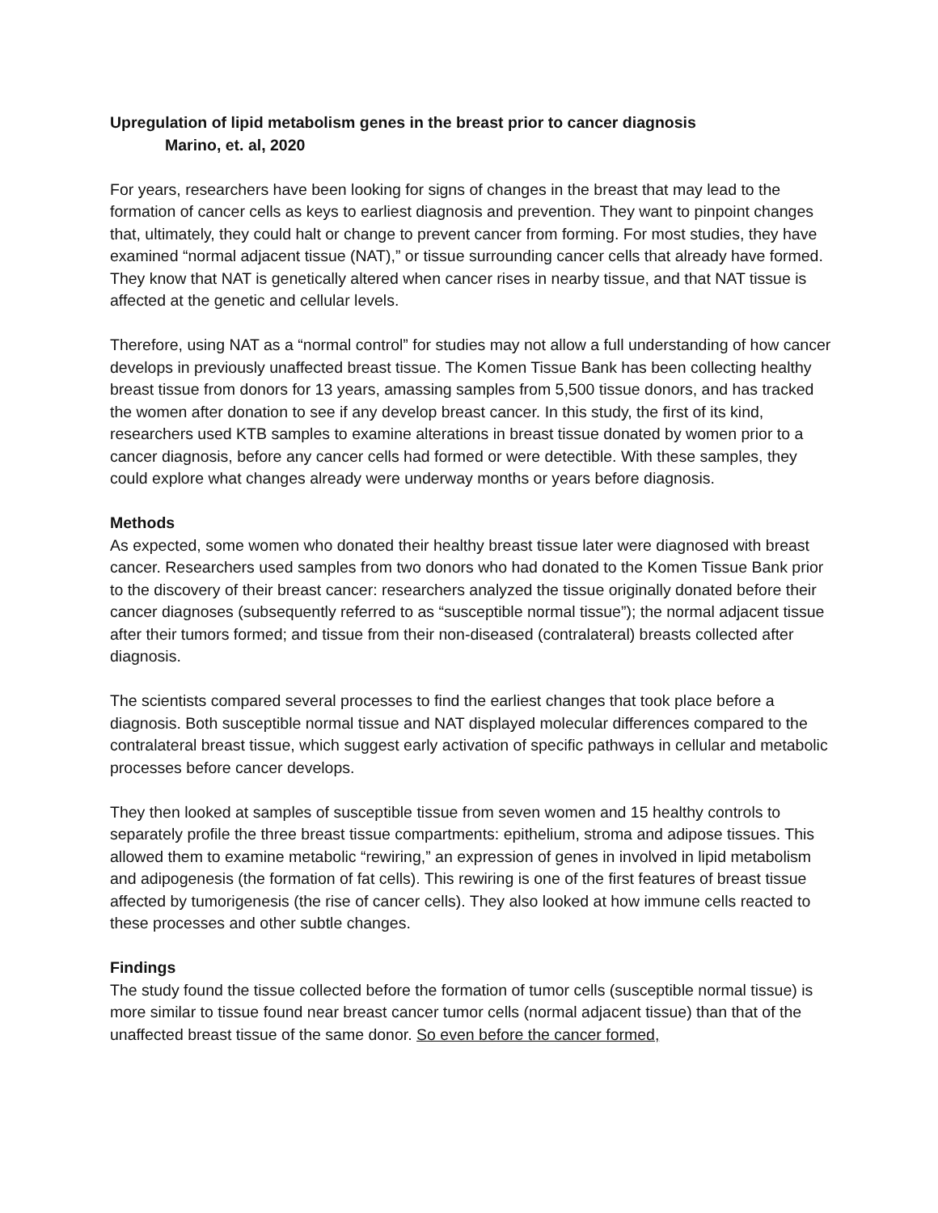Upregulation of lipid metabolism genes in the breast prior to cancer diagnosis
Marino, et. al, 2020
For years, researchers have been looking for signs of changes in the breast that may lead to the formation of cancer cells as keys to earliest diagnosis and prevention. They want to pinpoint changes that, ultimately, they could halt or change to prevent cancer from forming. For most studies, they have examined “normal adjacent tissue (NAT),” or tissue surrounding cancer cells that already have formed. They know that NAT is genetically altered when cancer rises in nearby tissue, and that NAT tissue is affected at the genetic and cellular levels.
Therefore, using NAT as a “normal control” for studies may not allow a full understanding of how cancer develops in previously unaffected breast tissue. The Komen Tissue Bank has been collecting healthy breast tissue from donors for 13 years, amassing samples from 5,500 tissue donors, and has tracked the women after donation to see if any develop breast cancer. In this study, the first of its kind, researchers used KTB samples to examine alterations in breast tissue donated by women prior to a cancer diagnosis, before any cancer cells had formed or were detectible. With these samples, they could explore what changes already were underway months or years before diagnosis.
Methods
As expected, some women who donated their healthy breast tissue later were diagnosed with breast cancer. Researchers used samples from two donors who had donated to the Komen Tissue Bank prior to the discovery of their breast cancer: researchers analyzed the tissue originally donated before their cancer diagnoses (subsequently referred to as “susceptible normal tissue”); the normal adjacent tissue after their tumors formed; and tissue from their non-diseased (contralateral) breasts collected after diagnosis.
The scientists compared several processes to find the earliest changes that took place before a diagnosis. Both susceptible normal tissue and NAT displayed molecular differences compared to the contralateral breast tissue, which suggest early activation of specific pathways in cellular and metabolic processes before cancer develops.
They then looked at samples of susceptible tissue from seven women and 15 healthy controls to separately profile the three breast tissue compartments: epithelium, stroma and adipose tissues. This allowed them to examine metabolic “rewiring,” an expression of genes in involved in lipid metabolism and adipogenesis (the formation of fat cells). This rewiring is one of the first features of breast tissue affected by tumorigenesis (the rise of cancer cells). They also looked at how immune cells reacted to these processes and other subtle changes.
Findings
The study found the tissue collected before the formation of tumor cells (susceptible normal tissue) is more similar to tissue found near breast cancer tumor cells (normal adjacent tissue) than that of the unaffected breast tissue of the same donor. So even before the cancer formed,